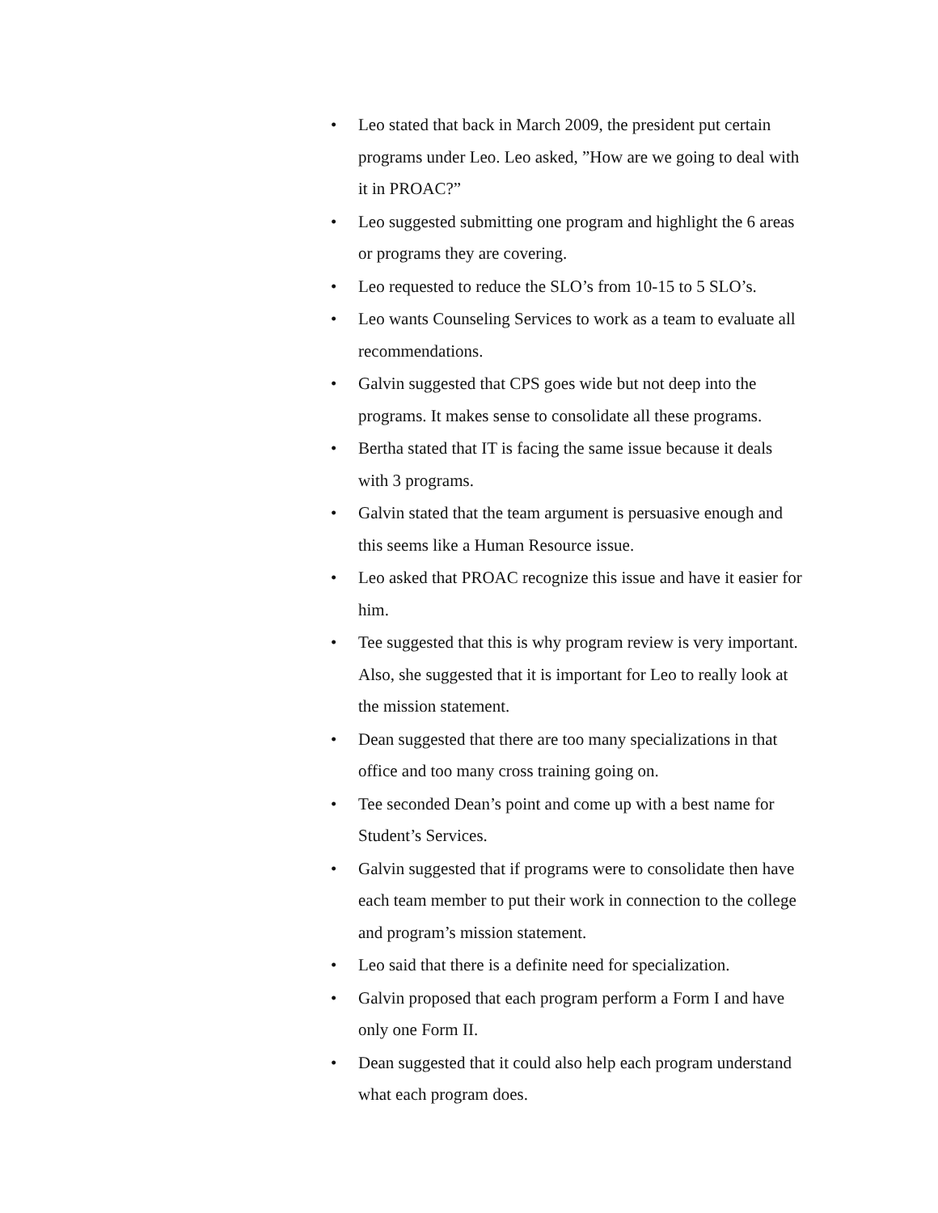• Leo stated that back in March 2009, the president put certain programs under Leo. Leo asked, ”How are we going to deal with it in PROAC?”
• Leo suggested submitting one program and highlight the 6 areas or programs they are covering.
• Leo requested to reduce the SLO’s from 10-15 to 5 SLO’s.
• Leo wants Counseling Services to work as a team to evaluate all recommendations.
• Galvin suggested that CPS goes wide but not deep into the programs. It makes sense to consolidate all these programs.
• Bertha stated that IT is facing the same issue because it deals with 3 programs.
• Galvin stated that the team argument is persuasive enough and this seems like a Human Resource issue.
• Leo asked that PROAC recognize this issue and have it easier for him.
• Tee suggested that this is why program review is very important. Also, she suggested that it is important for Leo to really look at the mission statement.
• Dean suggested that there are too many specializations in that office and too many cross training going on.
• Tee seconded Dean’s point and come up with a best name for Student’s Services.
• Galvin suggested that if programs were to consolidate then have each team member to put their work in connection to the college and program’s mission statement.
• Leo said that there is a definite need for specialization.
• Galvin proposed that each program perform a Form I and have only one Form II.
• Dean suggested that it could also help each program understand what each program does.